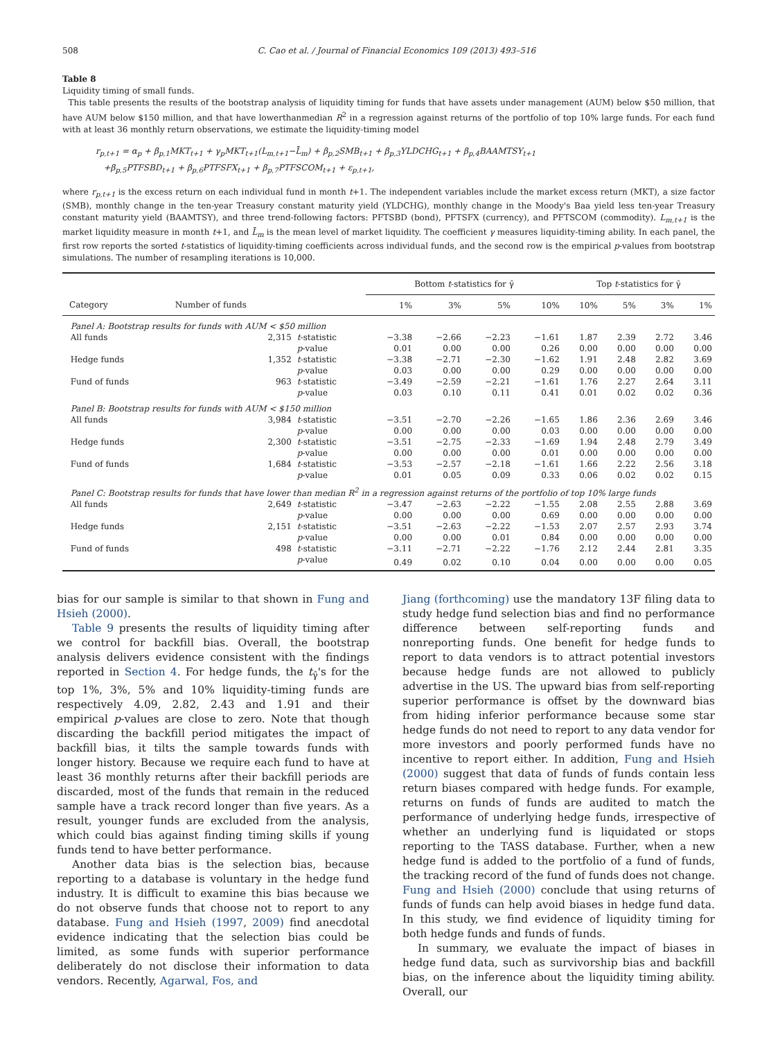508 C. Cao et al. / Journal of Financial Economics 109 (2013) 493–516
Table 8
Liquidity timing of small funds.
This table presents the results of the bootstrap analysis of liquidity timing for funds that have assets under management (AUM) below $50 million, that have AUM below $150 million, and that have lowerthanmedian R<sup>2</sup> in a regression against returns of the portfolio of top 10% large funds. For each fund with at least 36 monthly return observations, we estimate the liquidity-timing model
r<sub>p,t+1</sub> = α<sub>p</sub> + β<sub>p,1</sub>MKT<sub>t+1</sub> + γ<sub>p</sub>MKT<sub>t+1</sub>(L<sub>m,t+1</sub>−L̄<sub>m</sub>) + β<sub>p,2</sub>SMB<sub>t+1</sub> + β<sub>p,3</sub>YLDCHG<sub>t+1</sub> + β<sub>p,4</sub>BAAMTSY<sub>t+1</sub>
+β<sub>p,5</sub>PTFSBD<sub>t+1</sub> + β<sub>p,6</sub>PTFSFX<sub>t+1</sub> + β<sub>p,7</sub>PTFSCOM<sub>t+1</sub> + ε<sub>p,t+1</sub>,
where r<sub>p,t+1</sub> is the excess return on each individual fund in month t+1. The independent variables include the market excess return (MKT), a size factor (SMB), monthly change in the ten-year Treasury constant maturity yield (YLDCHG), monthly change in the Moody's Baa yield less ten-year Treasury constant maturity yield (BAAMTSY), and three trend-following factors: PFTSBD (bond), PFTSFX (currency), and PFTSCOM (commodity). L<sub>m,t+1</sub> is the market liquidity measure in month t+1, and L̄<sub>m</sub> is the mean level of market liquidity. The coefficient γ measures liquidity-timing ability. In each panel, the first row reports the sorted t-statistics of liquidity-timing coefficients across individual funds, and the second row is the empirical p-values from bootstrap simulations. The number of resampling iterations is 10,000.
| | | | Bottom t -statistics for γ̂ | | | | Top t -statistics for γ̂ | | | |
| --- | --- | --- | --- | --- | --- | --- | --- | --- | --- | --- |
| Category | Number of funds | | 1% | 3% | 5% | 10% | 10% | 5% | 3% | 1% |
| Panel A: Bootstrap results for funds with AUM < $50 million | | | | | | | | | | |
| All funds | 2,315 | t -statistic | −3.38 | −2.66 | −2.23 | −1.61 | 1.87 | 2.39 | 2.72 | 3.46 |
| | | p -value | 0.01 | 0.00 | 0.00 | 0.26 | 0.00 | 0.00 | 0.00 | 0.00 |
| Hedge funds | 1,352 | t -statistic | −3.38 | −2.71 | −2.30 | −1.62 | 1.91 | 2.48 | 2.82 | 3.69 |
| | | p -value | 0.03 | 0.00 | 0.00 | 0.29 | 0.00 | 0.00 | 0.00 | 0.00 |
| Fund of funds | 963 | t -statistic | −3.49 | −2.59 | −2.21 | −1.61 | 1.76 | 2.27 | 2.64 | 3.11 |
| | | p -value | 0.03 | 0.10 | 0.11 | 0.41 | 0.01 | 0.02 | 0.02 | 0.36 |
| Panel B: Bootstrap results for funds with AUM < $150 million | | | | | | | | | | |
| All funds | 3,984 | t -statistic | −3.51 | −2.70 | −2.26 | −1.65 | 1.86 | 2.36 | 2.69 | 3.46 |
| | | p -value | 0.00 | 0.00 | 0.00 | 0.03 | 0.00 | 0.00 | 0.00 | 0.00 |
| Hedge funds | 2,300 | t -statistic | −3.51 | −2.75 | −2.33 | −1.69 | 1.94 | 2.48 | 2.79 | 3.49 |
| | | p -value | 0.00 | 0.00 | 0.00 | 0.01 | 0.00 | 0.00 | 0.00 | 0.00 |
| Fund of funds | 1,684 | t -statistic | −3.53 | −2.57 | −2.18 | −1.61 | 1.66 | 2.22 | 2.56 | 3.18 |
| | | p -value | 0.01 | 0.05 | 0.09 | 0.33 | 0.06 | 0.02 | 0.02 | 0.15 |
| Panel C: Bootstrap results for funds that have lower than median R<sup>2</sup> in a regression against returns of the portfolio of top 10% large funds | | | | | | | | | | |
| All funds | 2,649 | t -statistic | −3.47 | −2.63 | −2.22 | −1.55 | 2.08 | 2.55 | 2.88 | 3.69 |
| | | p -value | 0.00 | 0.00 | 0.00 | 0.69 | 0.00 | 0.00 | 0.00 | 0.00 |
| Hedge funds | 2,151 | t -statistic | −3.51 | −2.63 | −2.22 | −1.53 | 2.07 | 2.57 | 2.93 | 3.74 |
| | | p -value | 0.00 | 0.00 | 0.01 | 0.84 | 0.00 | 0.00 | 0.00 | 0.00 |
| Fund of funds | 498 | t -statistic | −3.11 | −2.71 | −2.22 | −1.76 | 2.12 | 2.44 | 2.81 | 3.35 |
| | | p -value | 0.49 | 0.02 | 0.10 | 0.04 | 0.00 | 0.00 | 0.00 | 0.05 |
bias for our sample is similar to that shown in Fung and Hsieh (2000).
Table 9 presents the results of liquidity timing after we control for backfill bias. Overall, the bootstrap analysis delivers evidence consistent with the findings reported in Section 4. For hedge funds, the t<sub>γ̂</sub>'s for the top 1%, 3%, 5% and 10% liquidity-timing funds are respectively 4.09, 2.82, 2.43 and 1.91 and their empirical p-values are close to zero. Note that though discarding the backfill period mitigates the impact of backfill bias, it tilts the sample towards funds with longer history. Because we require each fund to have at least 36 monthly returns after their backfill periods are discarded, most of the funds that remain in the reduced sample have a track record longer than five years. As a result, younger funds are excluded from the analysis, which could bias against finding timing skills if young funds tend to have better performance.
Another data bias is the selection bias, because reporting to a database is voluntary in the hedge fund industry. It is difficult to examine this bias because we do not observe funds that choose not to report to any database. Fung and Hsieh (1997, 2009) find anecdotal evidence indicating that the selection bias could be limited, as some funds with superior performance deliberately do not disclose their information to data vendors. Recently, Agarwal, Fos, and
Jiang (forthcoming) use the mandatory 13F filing data to study hedge fund selection bias and find no performance difference between self-reporting funds and nonreporting funds. One benefit for hedge funds to report to data vendors is to attract potential investors because hedge funds are not allowed to publicly advertise in the US. The upward bias from self-reporting superior performance is offset by the downward bias from hiding inferior performance because some star hedge funds do not need to report to any data vendor for more investors and poorly performed funds have no incentive to report either. In addition, Fung and Hsieh (2000) suggest that data of funds of funds contain less return biases compared with hedge funds. For example, returns on funds of funds are audited to match the performance of underlying hedge funds, irrespective of whether an underlying fund is liquidated or stops reporting to the TASS database. Further, when a new hedge fund is added to the portfolio of a fund of funds, the tracking record of the fund of funds does not change. Fung and Hsieh (2000) conclude that using returns of funds of funds can help avoid biases in hedge fund data. In this study, we find evidence of liquidity timing for both hedge funds and funds of funds.
In summary, we evaluate the impact of biases in hedge fund data, such as survivorship bias and backfill bias, on the inference about the liquidity timing ability. Overall, our